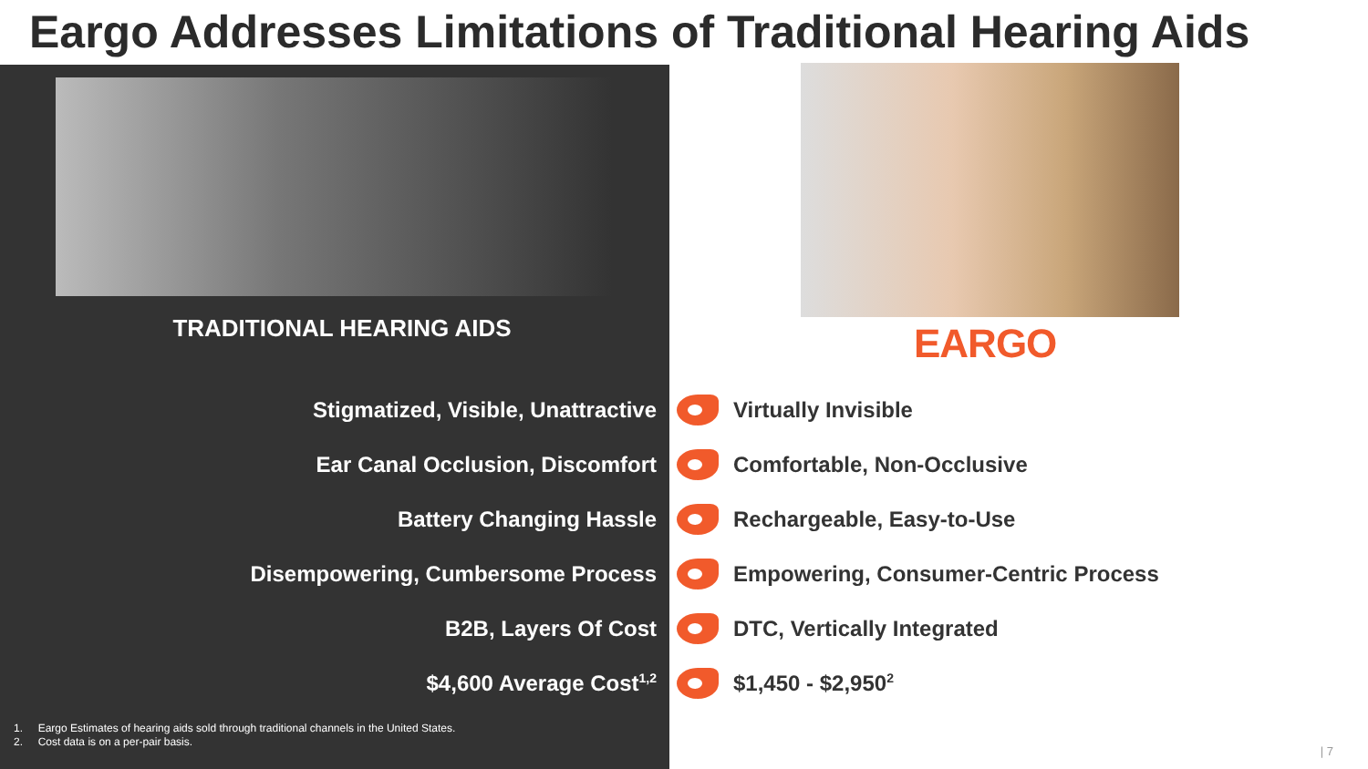Eargo Addresses Limitations of Traditional Hearing Aids
TRADITIONAL HEARING AIDS EARGO
Stigmatized, Visible, Unattractive Virtually Invisible
Ear Canal Occlusion, Discomfort Comfortable, Non-Occlusive
Battery Changing Hassle Rechargeable, Easy-to-Use
Disempowering, Cumbersome Process
Empowering, Consumer-Centric Process
B2B, Layers Of Cost DTC, Vertically Integrated
$4,600 Average Cost<sup>1,2</sup>
$1,450 - $2,950<sup>2</sup>
1. Eargo Estimates of hearing aids sold through traditional channels in the United States.
2. Cost data is on a per-pair basis.
| 7